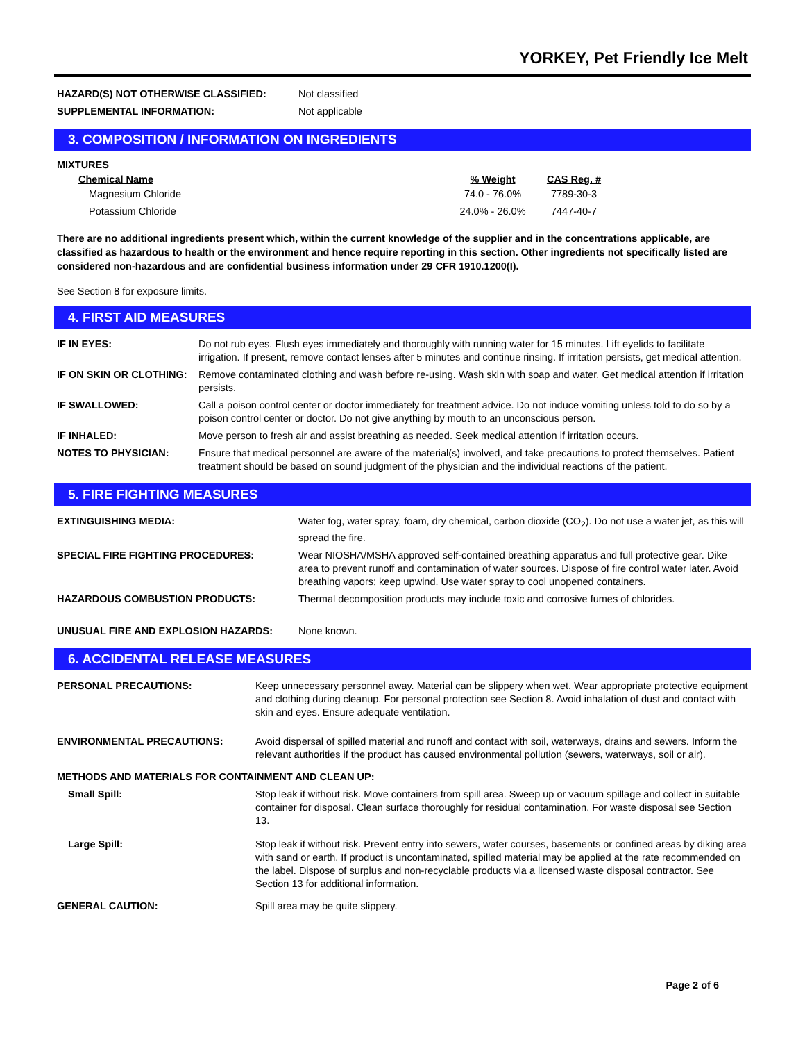YORKEY, Pet Friendly Ice Melt
| HAZARD(S) NOT OTHERWISE CLASSIFIED: | Not classified |
| SUPPLEMENTAL INFORMATION: | Not applicable |
3. COMPOSITION / INFORMATION ON INGREDIENTS
MIXTURES
| Chemical Name | % Weight | CAS Reg. # |
| --- | --- | --- |
| Magnesium Chloride | 74.0 - 76.0% | 7789-30-3 |
| Potassium Chloride | 24.0% - 26.0% | 7447-40-7 |
There are no additional ingredients present which, within the current knowledge of the supplier and in the concentrations applicable, are classified as hazardous to health or the environment and hence require reporting in this section. Other ingredients not specifically listed are considered non-hazardous and are confidential business information under 29 CFR 1910.1200(I).
See Section 8 for exposure limits.
4. FIRST AID MEASURES
| IF IN EYES: | Do not rub eyes. Flush eyes immediately and thoroughly with running water for 15 minutes. Lift eyelids to facilitate irrigation. If present, remove contact lenses after 5 minutes and continue rinsing. If irritation persists, get medical attention. |
| IF ON SKIN OR CLOTHING: | Remove contaminated clothing and wash before re-using. Wash skin with soap and water. Get medical attention if irritation persists. |
| IF SWALLOWED: | Call a poison control center or doctor immediately for treatment advice. Do not induce vomiting unless told to do so by a poison control center or doctor. Do not give anything by mouth to an unconscious person. |
| IF INHALED: | Move person to fresh air and assist breathing as needed. Seek medical attention if irritation occurs. |
| NOTES TO PHYSICIAN: | Ensure that medical personnel are aware of the material(s) involved, and take precautions to protect themselves. Patient treatment should be based on sound judgment of the physician and the individual reactions of the patient. |
5. FIRE FIGHTING MEASURES
| EXTINGUISHING MEDIA: | Water fog, water spray, foam, dry chemical, carbon dioxide (CO<sub>2</sub>). Do not use a water jet, as this will spread the fire. |
| SPECIAL FIRE FIGHTING PROCEDURES: | Wear NIOSHA/MSHA approved self-contained breathing apparatus and full protective gear. Dike area to prevent runoff and contamination of water sources. Dispose of fire control water later. Avoid breathing vapors; keep upwind. Use water spray to cool unopened containers. |
| HAZARDOUS COMBUSTION PRODUCTS: | Thermal decomposition products may include toxic and corrosive fumes of chlorides. |
| UNUSUAL FIRE AND EXPLOSION HAZARDS: | None known. |
6. ACCIDENTAL RELEASE MEASURES
| PERSONAL PRECAUTIONS: | Keep unnecessary personnel away. Material can be slippery when wet. Wear appropriate protective equipment and clothing during cleanup. For personal protection see Section 8. Avoid inhalation of dust and contact with skin and eyes. Ensure adequate ventilation. |
| ENVIRONMENTAL PRECAUTIONS: | Avoid dispersal of spilled material and runoff and contact with soil, waterways, drains and sewers. Inform the relevant authorities if the product has caused environmental pollution (sewers, waterways, soil or air). |
| METHODS AND MATERIALS FOR CONTAINMENT AND CLEAN UP: | |
| Small Spill: | Stop leak if without risk. Move containers from spill area. Sweep up or vacuum spillage and collect in suitable container for disposal. Clean surface thoroughly for residual contamination. For waste disposal see Section 13. |
| Large Spill: | Stop leak if without risk. Prevent entry into sewers, water courses, basements or confined areas by diking area with sand or earth. If product is uncontaminated, spilled material may be applied at the rate recommended on the label. Dispose of surplus and non-recyclable products via a licensed waste disposal contractor. See Section 13 for additional information. |
| GENERAL CAUTION: | Spill area may be quite slippery. |
Page 2 of 6